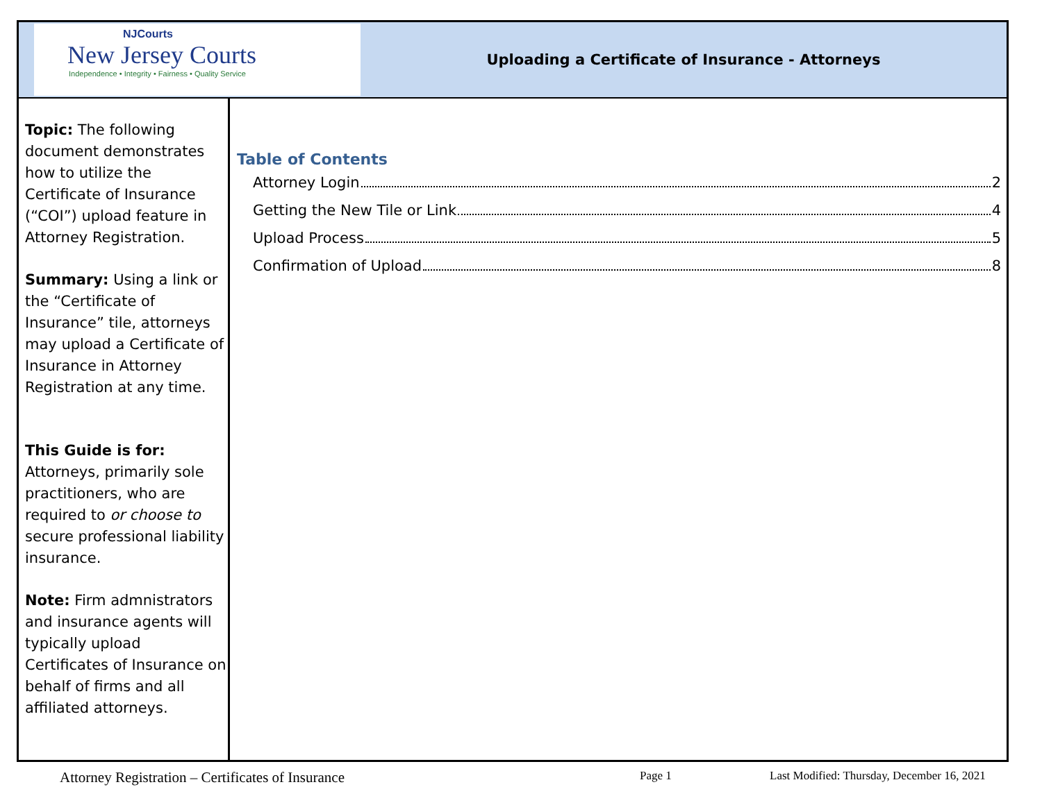NJCourts
New Jersey Courts
Independence • Integrity • Fairness • Quality Service
Uploading a Certificate of Insurance - Attorneys
Topic: The following document demonstrates how to utilize the Certificate of Insurance (“COI”) upload feature in Attorney Registration.
Summary: Using a link or the “Certificate of Insurance” tile, attorneys may upload a Certificate of Insurance in Attorney Registration at any time.
This Guide is for: Attorneys, primarily sole practitioners, who are required to or choose to secure professional liability insurance.
Note: Firm admnistrators and insurance agents will typically upload Certificates of Insurance on behalf of firms and all affiliated attorneys.
Table of Contents
Attorney Login 2
Getting the New Tile or Link 4
Upload Process 5
Confirmation of Upload 8
Attorney Registration – Certificates of Insurance Page 1 Last Modified: Thursday, December 16, 2021